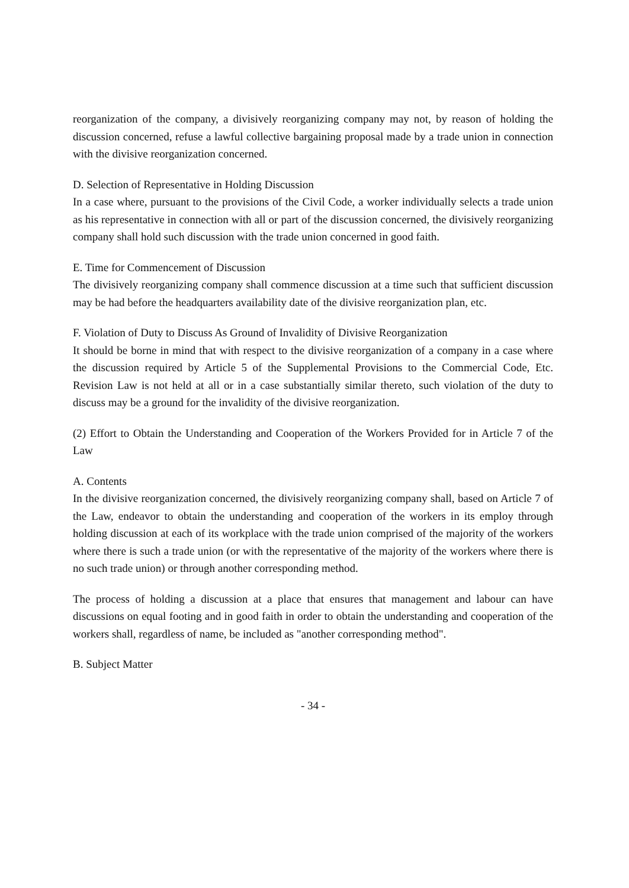reorganization of the company, a divisively reorganizing company may not, by reason of holding the discussion concerned, refuse a lawful collective bargaining proposal made by a trade union in connection with the divisive reorganization concerned.
D. Selection of Representative in Holding Discussion
In a case where, pursuant to the provisions of the Civil Code, a worker individually selects a trade union as his representative in connection with all or part of the discussion concerned, the divisively reorganizing company shall hold such discussion with the trade union concerned in good faith.
E. Time for Commencement of Discussion
The divisively reorganizing company shall commence discussion at a time such that sufficient discussion may be had before the headquarters availability date of the divisive reorganization plan, etc.
F. Violation of Duty to Discuss As Ground of Invalidity of Divisive Reorganization
It should be borne in mind that with respect to the divisive reorganization of a company in a case where the discussion required by Article 5 of the Supplemental Provisions to the Commercial Code, Etc. Revision Law is not held at all or in a case substantially similar thereto, such violation of the duty to discuss may be a ground for the invalidity of the divisive reorganization.
(2) Effort to Obtain the Understanding and Cooperation of the Workers Provided for in Article 7 of the Law
A. Contents
In the divisive reorganization concerned, the divisively reorganizing company shall, based on Article 7 of the Law, endeavor to obtain the understanding and cooperation of the workers in its employ through holding discussion at each of its workplace with the trade union comprised of the majority of the workers where there is such a trade union (or with the representative of the majority of the workers where there is no such trade union) or through another corresponding method.
The process of holding a discussion at a place that ensures that management and labour can have discussions on equal footing and in good faith in order to obtain the understanding and cooperation of the workers shall, regardless of name, be included as "another corresponding method".
B. Subject Matter
- 34 -